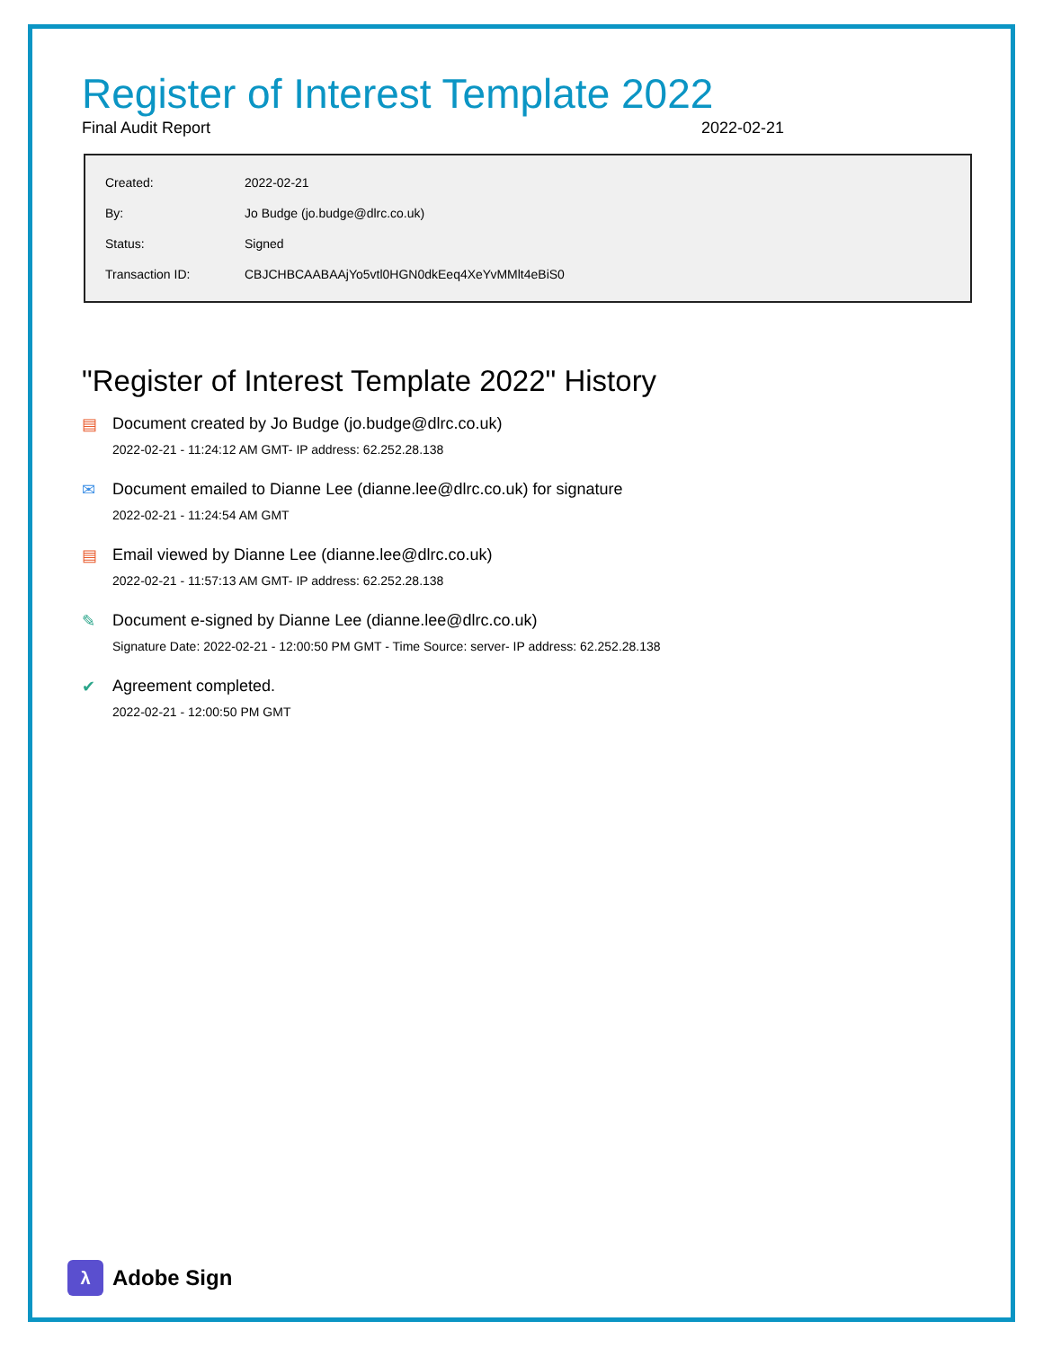Register of Interest Template 2022
Final Audit Report 2022-02-21
| Created: | 2022-02-21 |
| By: | Jo Budge (jo.budge@dlrc.co.uk) |
| Status: | Signed |
| Transaction ID: | CBJCHBCAABAAjYo5vtl0HGN0dkEeq4XeYvMMlt4eBiS0 |
"Register of Interest Template 2022" History
▤ Document created by Jo Budge (jo.budge@dlrc.co.uk)
2022-02-21 - 11:24:12 AM GMT- IP address: 62.252.28.138
✉ Document emailed to Dianne Lee (dianne.lee@dlrc.co.uk) for signature
2022-02-21 - 11:24:54 AM GMT
▤ Email viewed by Dianne Lee (dianne.lee@dlrc.co.uk)
2022-02-21 - 11:57:13 AM GMT- IP address: 62.252.28.138
✎ Document e-signed by Dianne Lee (dianne.lee@dlrc.co.uk)
Signature Date: 2022-02-21 - 12:00:50 PM GMT - Time Source: server- IP address: 62.252.28.138
✔ Agreement completed.
2022-02-21 - 12:00:50 PM GMT
λ
Adobe Sign